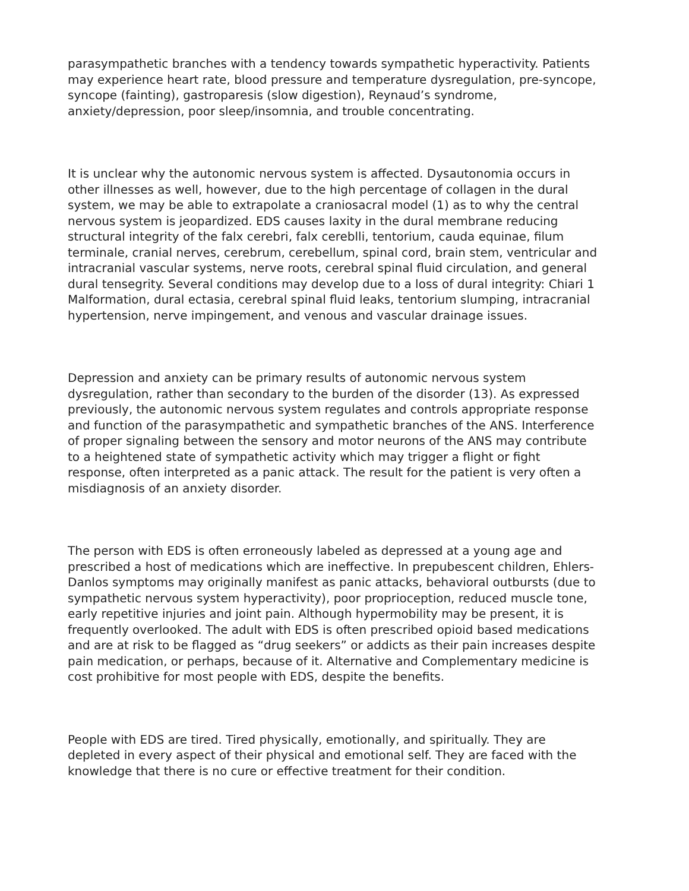parasympathetic branches with a tendency towards sympathetic hyperactivity. Patients may experience heart rate, blood pressure and temperature dysregulation, pre-syncope, syncope (fainting), gastroparesis (slow digestion), Reynaud’s syndrome, anxiety/depression, poor sleep/insomnia, and trouble concentrating.
It is unclear why the autonomic nervous system is affected. Dysautonomia occurs in other illnesses as well, however, due to the high percentage of collagen in the dural system, we may be able to extrapolate a craniosacral model (1) as to why the central nervous system is jeopardized. EDS causes laxity in the dural membrane reducing structural integrity of the falx cerebri, falx cereblli, tentorium, cauda equinae, filum terminale, cranial nerves, cerebrum, cerebellum, spinal cord, brain stem, ventricular and intracranial vascular systems, nerve roots, cerebral spinal fluid circulation, and general dural tensegrity. Several conditions may develop due to a loss of dural integrity: Chiari 1 Malformation, dural ectasia, cerebral spinal fluid leaks, tentorium slumping, intracranial hypertension, nerve impingement, and venous and vascular drainage issues.
Depression and anxiety can be primary results of autonomic nervous system dysregulation, rather than secondary to the burden of the disorder (13). As expressed previously, the autonomic nervous system regulates and controls appropriate response and function of the parasympathetic and sympathetic branches of the ANS. Interference of proper signaling between the sensory and motor neurons of the ANS may contribute to a heightened state of sympathetic activity which may trigger a flight or fight response, often interpreted as a panic attack. The result for the patient is very often a misdiagnosis of an anxiety disorder.
The person with EDS is often erroneously labeled as depressed at a young age and prescribed a host of medications which are ineffective. In prepubescent children, Ehlers-Danlos symptoms may originally manifest as panic attacks, behavioral outbursts (due to sympathetic nervous system hyperactivity), poor proprioception, reduced muscle tone, early repetitive injuries and joint pain. Although hypermobility may be present, it is frequently overlooked. The adult with EDS is often prescribed opioid based medications and are at risk to be flagged as “drug seekers” or addicts as their pain increases despite pain medication, or perhaps, because of it. Alternative and Complementary medicine is cost prohibitive for most people with EDS, despite the benefits.
People with EDS are tired. Tired physically, emotionally, and spiritually. They are depleted in every aspect of their physical and emotional self. They are faced with the knowledge that there is no cure or effective treatment for their condition.